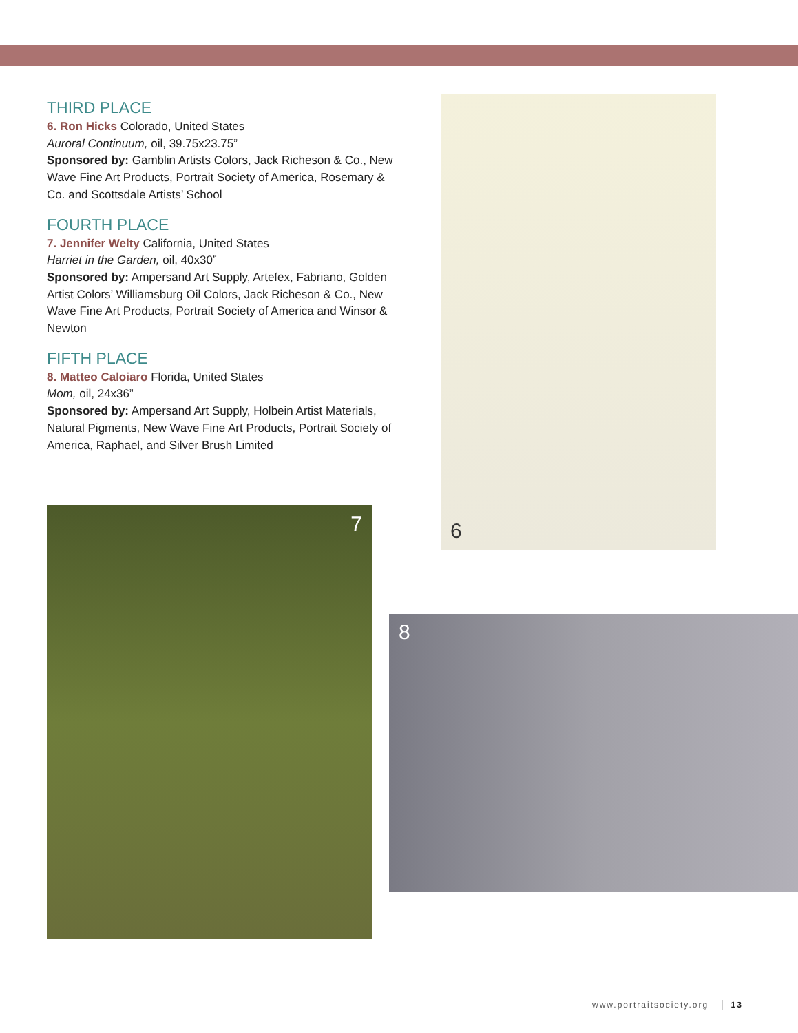THIRD PLACE
6. Ron Hicks Colorado, United States
Auroral Continuum, oil, 39.75x23.75”
Sponsored by: Gamblin Artists Colors, Jack Richeson & Co., New Wave Fine Art Products, Portrait Society of America, Rosemary & Co. and Scottsdale Artists’ School
FOURTH PLACE
7. Jennifer Welty California, United States
Harriet in the Garden, oil, 40x30”
Sponsored by: Ampersand Art Supply, Artefex, Fabriano, Golden Artist Colors’ Williamsburg Oil Colors, Jack Richeson & Co., New Wave Fine Art Products, Portrait Society of America and Winsor & Newton
FIFTH PLACE
8. Matteo Caloiaro Florida, United States
Mom, oil, 24x36”
Sponsored by: Ampersand Art Supply, Holbein Artist Materials, Natural Pigments, New Wave Fine Art Products, Portrait Society of America, Raphael, and Silver Brush Limited
6
7
8
www.portraitsociety.org 13